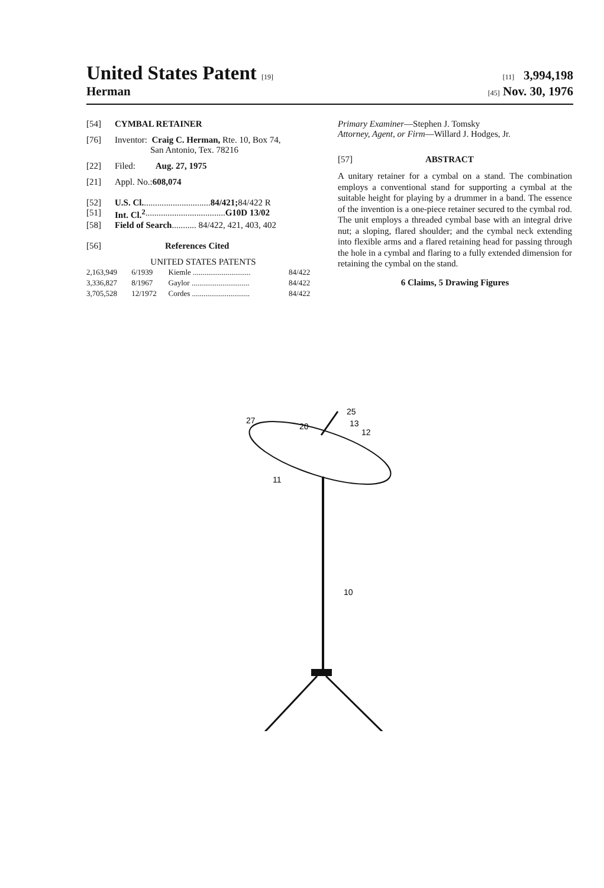United States Patent [19] [11] 3,994,198
Herman
[45] Nov. 30, 1976
[54] CYMBAL RETAINER
[76] Inventor: Craig C. Herman, Rte. 10, Box 74,
San Antonio, Tex. 78216
[22] Filed: Aug. 27, 1975
[21] Appl. No.: 608,074
[52] U.S. Cl............................... 84/421; 84/422 R
[51] Int. Cl.<sup>2</sup>.................................... G10D 13/02
[58] Field of Search ........... 84/422, 421, 403, 402
[56] References Cited
UNITED STATES PATENTS
| 2,163,949 | 6/1939 | Kiemle .............................. | 84/422 |
| 3,336,827 | 8/1967 | Gaylor .............................. | 84/422 |
| 3,705,528 | 12/1972 | Cordes .............................. | 84/422 |
Primary Examiner—Stephen J. Tomsky
Attorney, Agent, or Firm—Willard J. Hodges, Jr.
[57] ABSTRACT
A unitary retainer for a cymbal on a stand. The combination employs a conventional stand for supporting a cymbal at the suitable height for playing by a drummer in a band. The essence of the invention is a one-piece retainer secured to the cymbal rod. The unit employs a threaded cymbal base with an integral drive nut; a sloping, flared shoulder; and the cymbal neck extending into flexible arms and a flared retaining head for passing through the hole in a cymbal and flaring to a fully extended dimension for retaining the cymbal on the stand.
6 Claims, 5 Drawing Figures
27
20
25
13
12
11
10